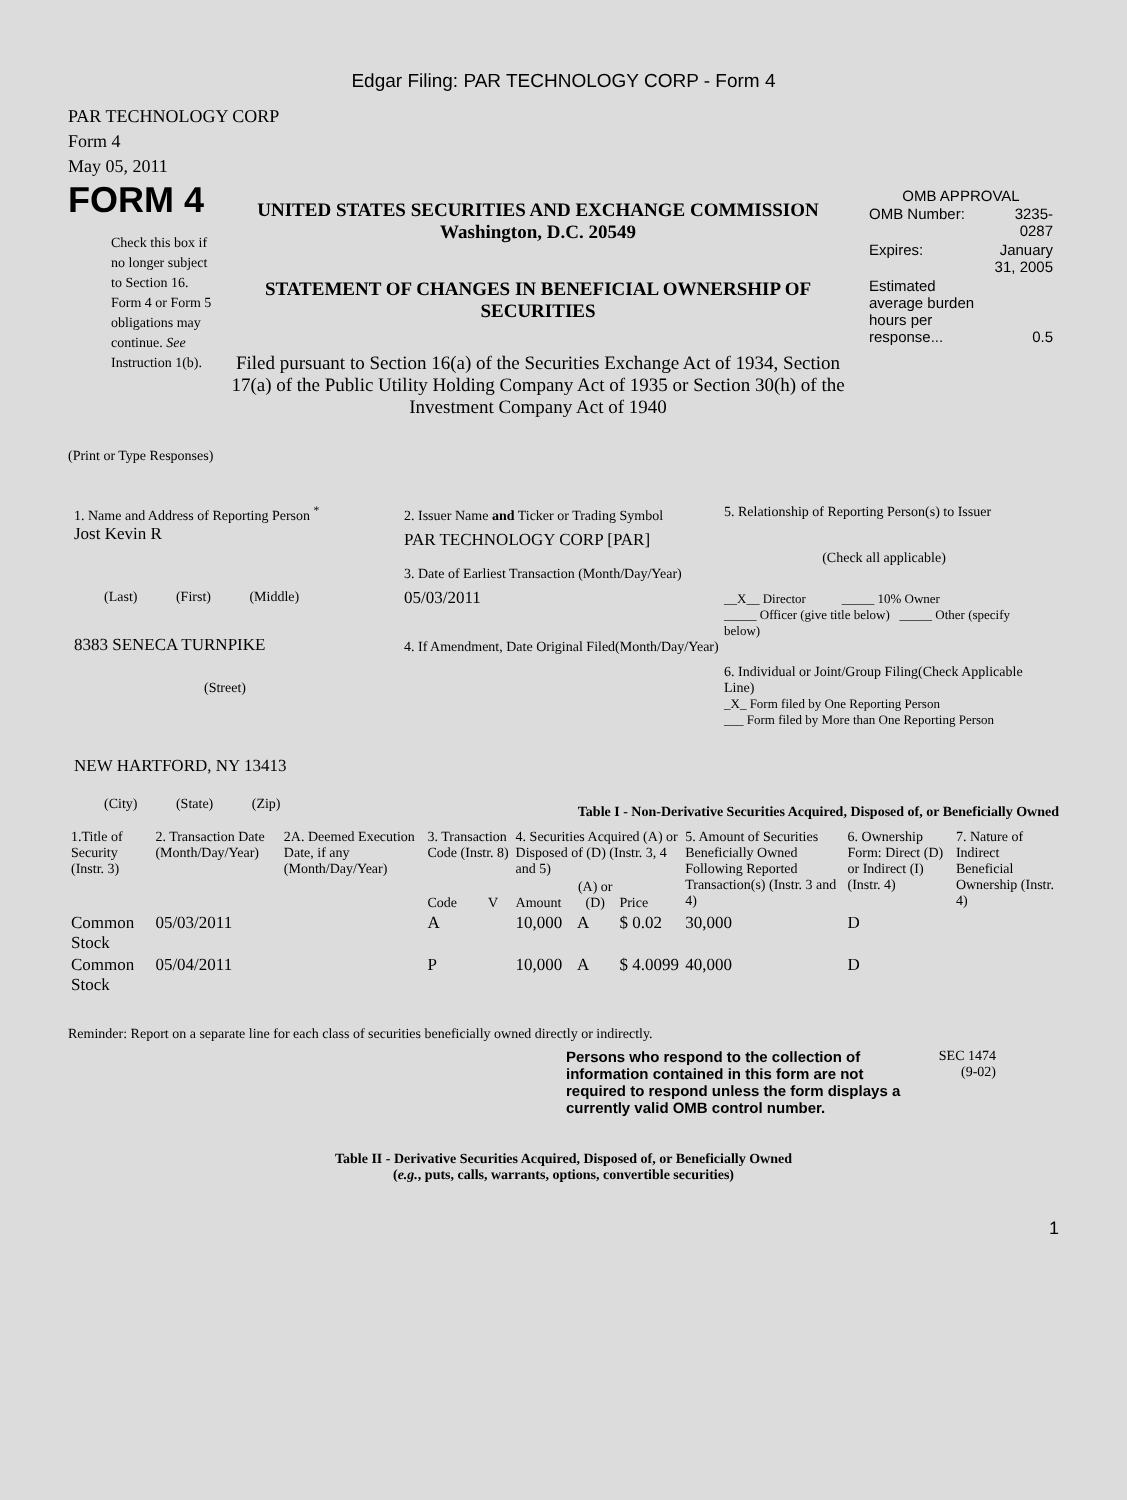Edgar Filing: PAR TECHNOLOGY CORP - Form 4
PAR TECHNOLOGY CORP
Form 4
May 05, 2011
FORM 4
Check this box if no longer subject to Section 16. Form 4 or Form 5 obligations may continue. See Instruction 1(b).
UNITED STATES SECURITIES AND EXCHANGE COMMISSION
Washington, D.C. 20549
STATEMENT OF CHANGES IN BENEFICIAL OWNERSHIP OF SECURITIES
Filed pursuant to Section 16(a) of the Securities Exchange Act of 1934, Section 17(a) of the Public Utility Holding Company Act of 1935 or Section 30(h) of the Investment Company Act of 1940
OMB APPROVAL
| OMB Number: | 3235-0287 |
| Expires: | January 31, 2005 |
| Estimated average burden hours per response... | 0.5 |
(Print or Type Responses)
1. Name and Address of Reporting Person <sup>*</sup>
Jost Kevin R
(Last) (First) (Middle)
8383 SENECA TURNPIKE
(Street)
NEW HARTFORD, NY 13413
(City) (State) (Zip)
2. Issuer Name and Ticker or Trading Symbol
PAR TECHNOLOGY CORP [PAR]
3. Date of Earliest Transaction (Month/Day/Year)
05/03/2011
4. If Amendment, Date Original Filed(Month/Day/Year)
5. Relationship of Reporting Person(s) to Issuer
(Check all applicable)
__X__ Director _____ 10% Owner
_____ Officer (give title below) _____ Other (specify below)
6. Individual or Joint/Group Filing(Check Applicable Line)
_X_ Form filed by One Reporting Person
___ Form filed by More than One Reporting Person
Table I - Non-Derivative Securities Acquired, Disposed of, or Beneficially Owned
| 1.Title of Security (Instr. 3) | 2. Transaction Date (Month/Day/Year) | 2A. Deemed Execution Date, if any (Month/Day/Year) | 3. Transaction Code (Instr. 8) | | 4. Securities Acquired (A) or Disposed of (D) (Instr. 3, 4 and 5) | | | 5. Amount of Securities Beneficially Owned Following Reported Transaction(s) (Instr. 3 and 4) | 6. Ownership Form: Direct (D) or Indirect (I) (Instr. 4) | 7. Nature of Indirect Beneficial Ownership (Instr. 4) |
| --- | --- | --- | --- | --- | --- | --- | --- | --- | --- | --- |
| | | | Code | V | Amount | (A) or (D) | Price | | | |
| Common Stock | 05/03/2011 | | A | | 10,000 | A | $ 0.02 | 30,000 | D | |
| Common Stock | 05/04/2011 | | P | | 10,000 | A | $ 4.0099 | 40,000 | D | |
Reminder: Report on a separate line for each class of securities beneficially owned directly or indirectly.
Persons who respond to the collection of information contained in this form are not required to respond unless the form displays a currently valid OMB control number.
SEC 1474 (9-02)
Table II - Derivative Securities Acquired, Disposed of, or Beneficially Owned
(e.g., puts, calls, warrants, options, convertible securities)
1